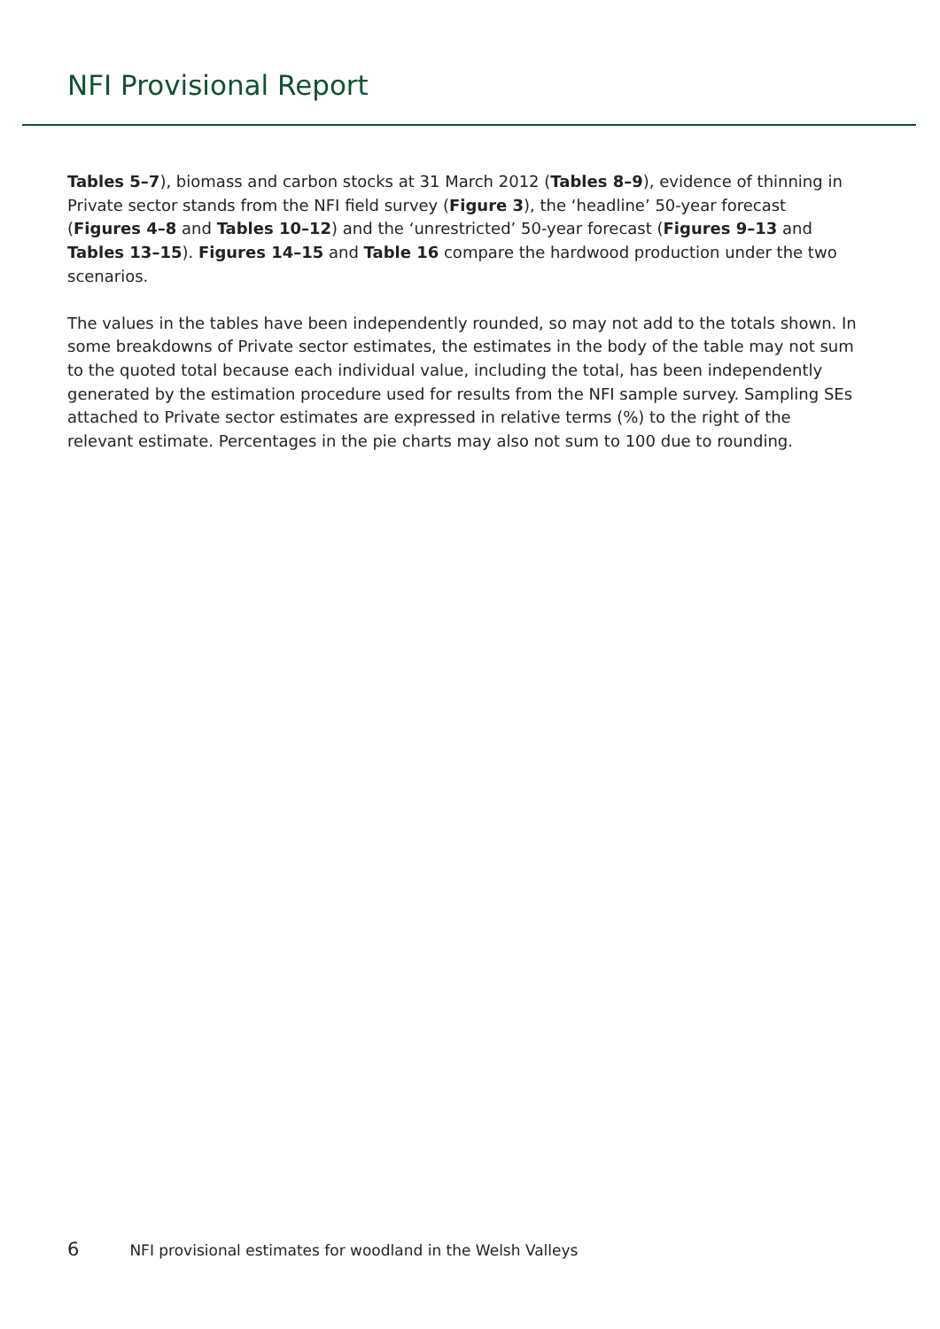NFI Provisional Report
Tables 5–7), biomass and carbon stocks at 31 March 2012 (Tables 8–9), evidence of thinning in Private sector stands from the NFI field survey (Figure 3), the ‘headline’ 50-year forecast (Figures 4–8 and Tables 10–12) and the ‘unrestricted’ 50-year forecast (Figures 9–13 and Tables 13–15). Figures 14–15 and Table 16 compare the hardwood production under the two scenarios.
The values in the tables have been independently rounded, so may not add to the totals shown. In some breakdowns of Private sector estimates, the estimates in the body of the table may not sum to the quoted total because each individual value, including the total, has been independently generated by the estimation procedure used for results from the NFI sample survey. Sampling SEs attached to Private sector estimates are expressed in relative terms (%) to the right of the relevant estimate. Percentages in the pie charts may also not sum to 100 due to rounding.
6 NFI provisional estimates for woodland in the Welsh Valleys